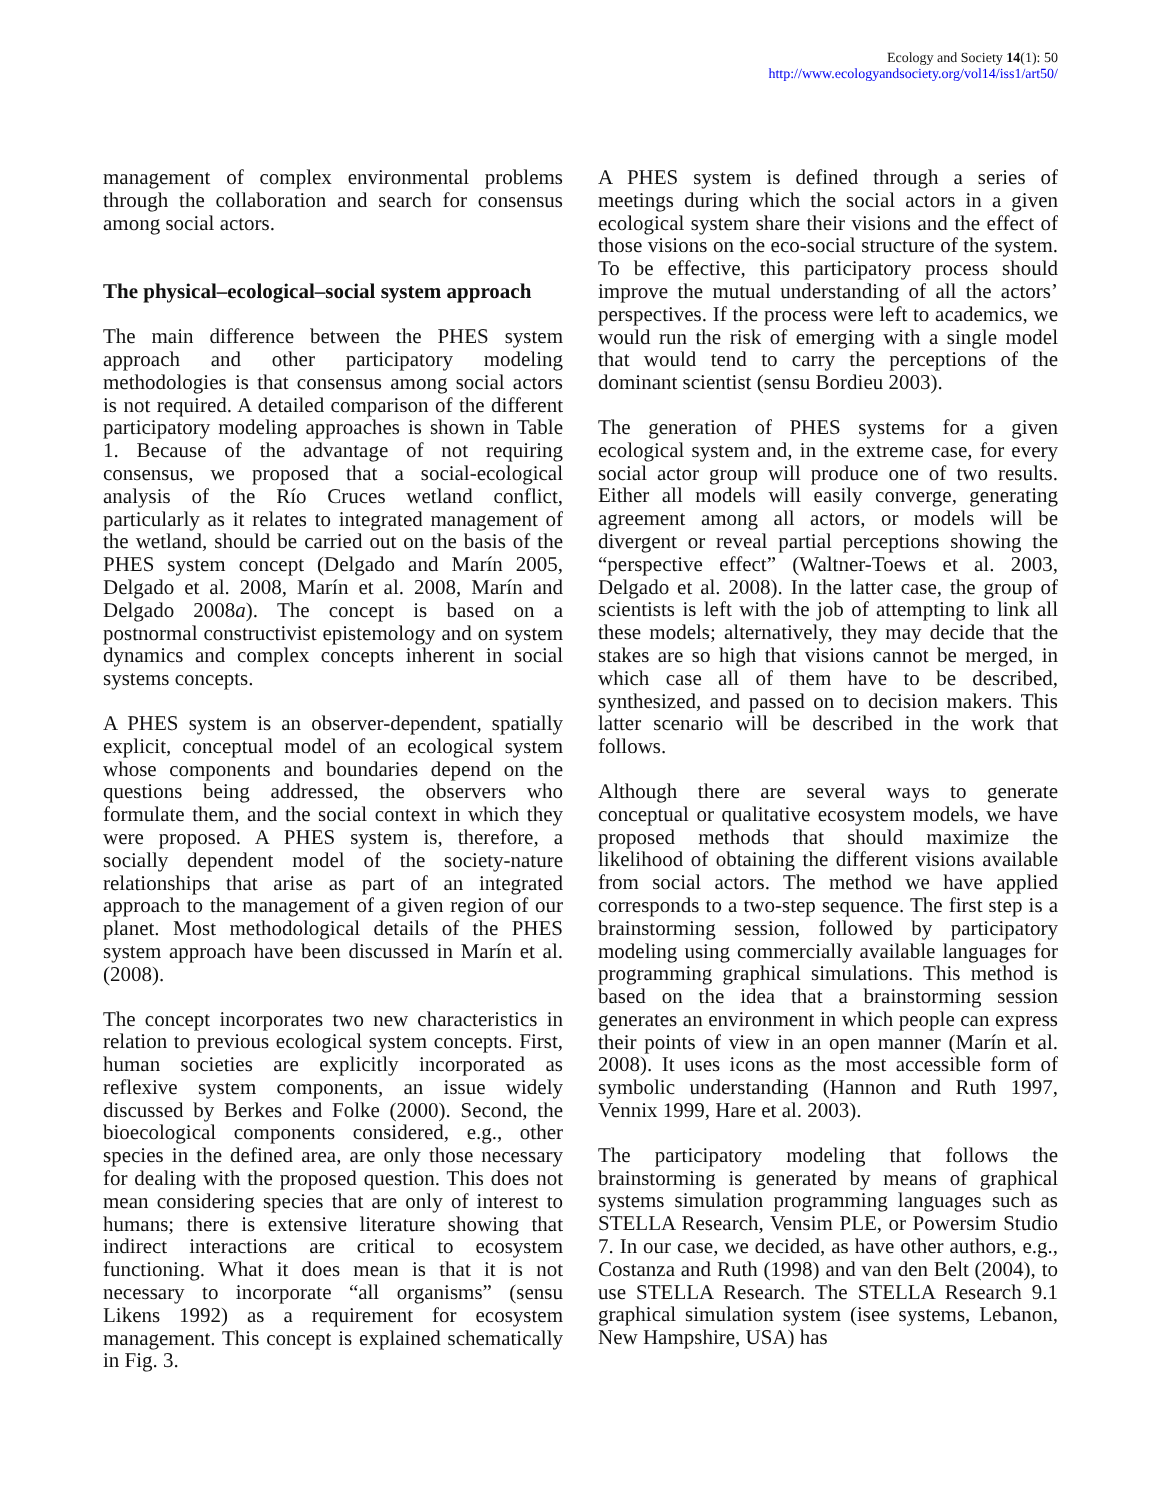Ecology and Society 14(1): 50
http://www.ecologyandsociety.org/vol14/iss1/art50/
management of complex environmental problems through the collaboration and search for consensus among social actors.
The physical–ecological–social system approach
The main difference between the PHES system approach and other participatory modeling methodologies is that consensus among social actors is not required. A detailed comparison of the different participatory modeling approaches is shown in Table 1. Because of the advantage of not requiring consensus, we proposed that a social-ecological analysis of the Río Cruces wetland conflict, particularly as it relates to integrated management of the wetland, should be carried out on the basis of the PHES system concept (Delgado and Marín 2005, Delgado et al. 2008, Marín et al. 2008, Marín and Delgado 2008a). The concept is based on a postnormal constructivist epistemology and on system dynamics and complex concepts inherent in social systems concepts.
A PHES system is an observer-dependent, spatially explicit, conceptual model of an ecological system whose components and boundaries depend on the questions being addressed, the observers who formulate them, and the social context in which they were proposed. A PHES system is, therefore, a socially dependent model of the society-nature relationships that arise as part of an integrated approach to the management of a given region of our planet. Most methodological details of the PHES system approach have been discussed in Marín et al. (2008).
The concept incorporates two new characteristics in relation to previous ecological system concepts. First, human societies are explicitly incorporated as reflexive system components, an issue widely discussed by Berkes and Folke (2000). Second, the bioecological components considered, e.g., other species in the defined area, are only those necessary for dealing with the proposed question. This does not mean considering species that are only of interest to humans; there is extensive literature showing that indirect interactions are critical to ecosystem functioning. What it does mean is that it is not necessary to incorporate “all organisms” (sensu Likens 1992) as a requirement for ecosystem management. This concept is explained schematically in Fig. 3.
A PHES system is defined through a series of meetings during which the social actors in a given ecological system share their visions and the effect of those visions on the eco-social structure of the system. To be effective, this participatory process should improve the mutual understanding of all the actors’ perspectives. If the process were left to academics, we would run the risk of emerging with a single model that would tend to carry the perceptions of the dominant scientist (sensu Bordieu 2003).
The generation of PHES systems for a given ecological system and, in the extreme case, for every social actor group will produce one of two results. Either all models will easily converge, generating agreement among all actors, or models will be divergent or reveal partial perceptions showing the “perspective effect” (Waltner-Toews et al. 2003, Delgado et al. 2008). In the latter case, the group of scientists is left with the job of attempting to link all these models; alternatively, they may decide that the stakes are so high that visions cannot be merged, in which case all of them have to be described, synthesized, and passed on to decision makers. This latter scenario will be described in the work that follows.
Although there are several ways to generate conceptual or qualitative ecosystem models, we have proposed methods that should maximize the likelihood of obtaining the different visions available from social actors. The method we have applied corresponds to a two-step sequence. The first step is a brainstorming session, followed by participatory modeling using commercially available languages for programming graphical simulations. This method is based on the idea that a brainstorming session generates an environment in which people can express their points of view in an open manner (Marín et al. 2008). It uses icons as the most accessible form of symbolic understanding (Hannon and Ruth 1997, Vennix 1999, Hare et al. 2003).
The participatory modeling that follows the brainstorming is generated by means of graphical systems simulation programming languages such as STELLA Research, Vensim PLE, or Powersim Studio 7. In our case, we decided, as have other authors, e.g., Costanza and Ruth (1998) and van den Belt (2004), to use STELLA Research. The STELLA Research 9.1 graphical simulation system (isee systems, Lebanon, New Hampshire, USA) has